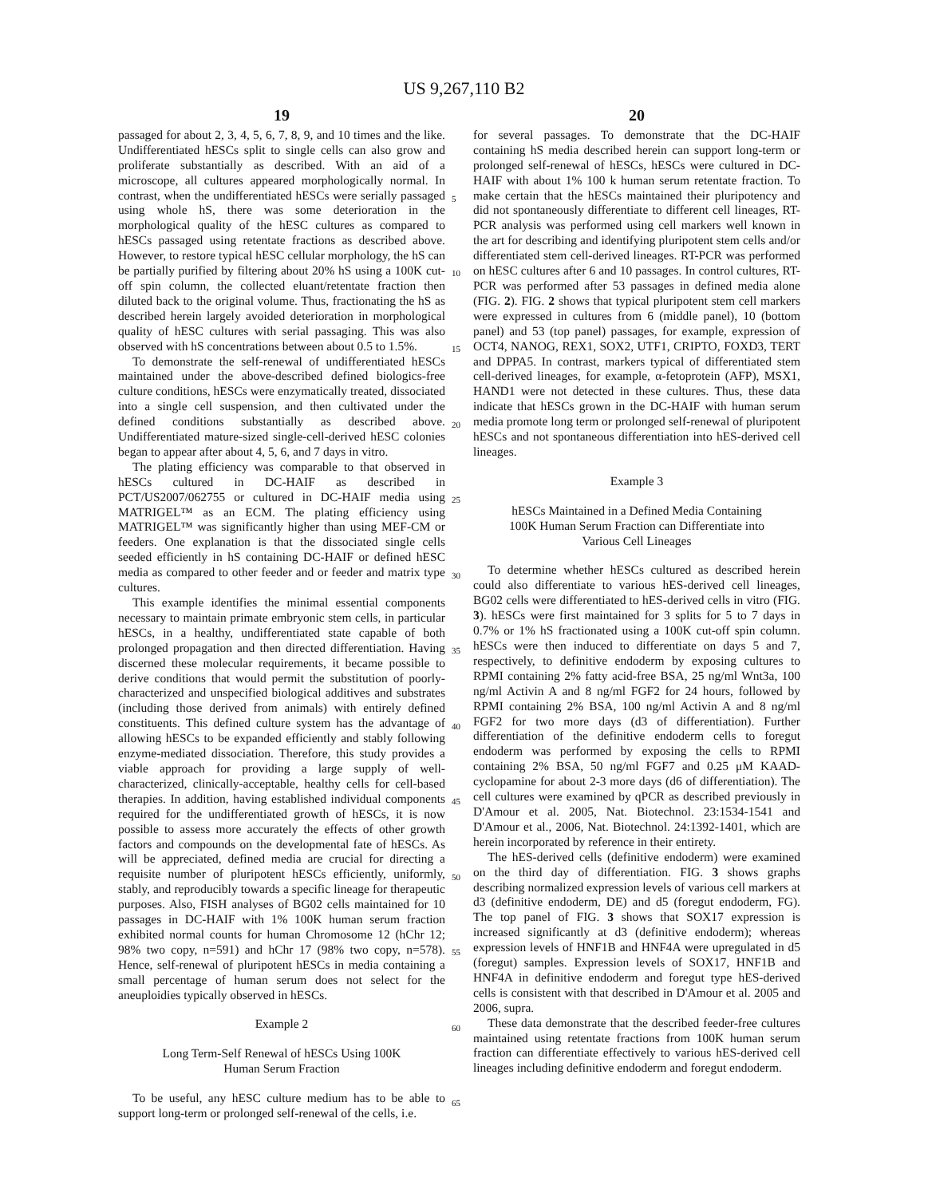US 9,267,110 B2
19
passaged for about 2, 3, 4, 5, 6, 7, 8, 9, and 10 times and the like. Undifferentiated hESCs split to single cells can also grow and proliferate substantially as described. With an aid of a microscope, all cultures appeared morphologically normal. In contrast, when the undifferentiated hESCs were serially passaged using whole hS, there was some deterioration in the morphological quality of the hESC cultures as compared to hESCs passaged using retentate fractions as described above. However, to restore typical hESC cellular morphology, the hS can be partially purified by filtering about 20% hS using a 100K cut-off spin column, the collected eluant/retentate fraction then diluted back to the original volume. Thus, fractionating the hS as described herein largely avoided deterioration in morphological quality of hESC cultures with serial passaging. This was also observed with hS concentrations between about 0.5 to 1.5%.
To demonstrate the self-renewal of undifferentiated hESCs maintained under the above-described defined biologics-free culture conditions, hESCs were enzymatically treated, dissociated into a single cell suspension, and then cultivated under the defined conditions substantially as described above. Undifferentiated mature-sized single-cell-derived hESC colonies began to appear after about 4, 5, 6, and 7 days in vitro.
The plating efficiency was comparable to that observed in hESCs cultured in DC-HAIF as described in PCT/US2007/062755 or cultured in DC-HAIF media using MATRIGEL™ as an ECM. The plating efficiency using MATRIGEL™ was significantly higher than using MEF-CM or feeders. One explanation is that the dissociated single cells seeded efficiently in hS containing DC-HAIF or defined hESC media as compared to other feeder and or feeder and matrix type cultures.
This example identifies the minimal essential components necessary to maintain primate embryonic stem cells, in particular hESCs, in a healthy, undifferentiated state capable of both prolonged propagation and then directed differentiation. Having discerned these molecular requirements, it became possible to derive conditions that would permit the substitution of poorly-characterized and unspecified biological additives and substrates (including those derived from animals) with entirely defined constituents. This defined culture system has the advantage of allowing hESCs to be expanded efficiently and stably following enzyme-mediated dissociation. Therefore, this study provides a viable approach for providing a large supply of well-characterized, clinically-acceptable, healthy cells for cell-based therapies. In addition, having established individual components required for the undifferentiated growth of hESCs, it is now possible to assess more accurately the effects of other growth factors and compounds on the developmental fate of hESCs. As will be appreciated, defined media are crucial for directing a requisite number of pluripotent hESCs efficiently, uniformly, stably, and reproducibly towards a specific lineage for therapeutic purposes. Also, FISH analyses of BG02 cells maintained for 10 passages in DC-HAIF with 1% 100K human serum fraction exhibited normal counts for human Chromosome 12 (hChr 12; 98% two copy, n=591) and hChr 17 (98% two copy, n=578). Hence, self-renewal of pluripotent hESCs in media containing a small percentage of human serum does not select for the aneuploidies typically observed in hESCs.
Example 2
Long Term-Self Renewal of hESCs Using 100K
Human Serum Fraction
To be useful, any hESC culture medium has to be able to support long-term or prolonged self-renewal of the cells, i.e.
20
for several passages. To demonstrate that the DC-HAIF containing hS media described herein can support long-term or prolonged self-renewal of hESCs, hESCs were cultured in DC-HAIF with about 1% 100 k human serum retentate fraction. To make certain that the hESCs maintained their pluripotency and did not spontaneously differentiate to different cell lineages, RT-PCR analysis was performed using cell markers well known in the art for describing and identifying pluripotent stem cells and/or differentiated stem cell-derived lineages. RT-PCR was performed on hESC cultures after 6 and 10 passages. In control cultures, RT-PCR was performed after 53 passages in defined media alone (FIG. 2). FIG. 2 shows that typical pluripotent stem cell markers were expressed in cultures from 6 (middle panel), 10 (bottom panel) and 53 (top panel) passages, for example, expression of OCT4, NANOG, REX1, SOX2, UTF1, CRIPTO, FOXD3, TERT and DPPA5. In contrast, markers typical of differentiated stem cell-derived lineages, for example, α-fetoprotein (AFP), MSX1, HAND1 were not detected in these cultures. Thus, these data indicate that hESCs grown in the DC-HAIF with human serum media promote long term or prolonged self-renewal of pluripotent hESCs and not spontaneous differentiation into hES-derived cell lineages.
Example 3
hESCs Maintained in a Defined Media Containing
100K Human Serum Fraction can Differentiate into
Various Cell Lineages
To determine whether hESCs cultured as described herein could also differentiate to various hES-derived cell lineages, BG02 cells were differentiated to hES-derived cells in vitro (FIG. 3). hESCs were first maintained for 3 splits for 5 to 7 days in 0.7% or 1% hS fractionated using a 100K cut-off spin column. hESCs were then induced to differentiate on days 5 and 7, respectively, to definitive endoderm by exposing cultures to RPMI containing 2% fatty acid-free BSA, 25 ng/ml Wnt3a, 100 ng/ml Activin A and 8 ng/ml FGF2 for 24 hours, followed by RPMI containing 2% BSA, 100 ng/ml Activin A and 8 ng/ml FGF2 for two more days (d3 of differentiation). Further differentiation of the definitive endoderm cells to foregut endoderm was performed by exposing the cells to RPMI containing 2% BSA, 50 ng/ml FGF7 and 0.25 μM KAAD-cyclopamine for about 2-3 more days (d6 of differentiation). The cell cultures were examined by qPCR as described previously in D'Amour et al. 2005, Nat. Biotechnol. 23:1534-1541 and D'Amour et al., 2006, Nat. Biotechnol. 24:1392-1401, which are herein incorporated by reference in their entirety.
The hES-derived cells (definitive endoderm) were examined on the third day of differentiation. FIG. 3 shows graphs describing normalized expression levels of various cell markers at d3 (definitive endoderm, DE) and d5 (foregut endoderm, FG). The top panel of FIG. 3 shows that SOX17 expression is increased significantly at d3 (definitive endoderm); whereas expression levels of HNF1B and HNF4A were upregulated in d5 (foregut) samples. Expression levels of SOX17, HNF1B and HNF4A in definitive endoderm and foregut type hES-derived cells is consistent with that described in D'Amour et al. 2005 and 2006, supra.
These data demonstrate that the described feeder-free cultures maintained using retentate fractions from 100K human serum fraction can differentiate effectively to various hES-derived cell lineages including definitive endoderm and foregut endoderm.
5
10
15
20
25
30
35
40
45
50
55
60
65